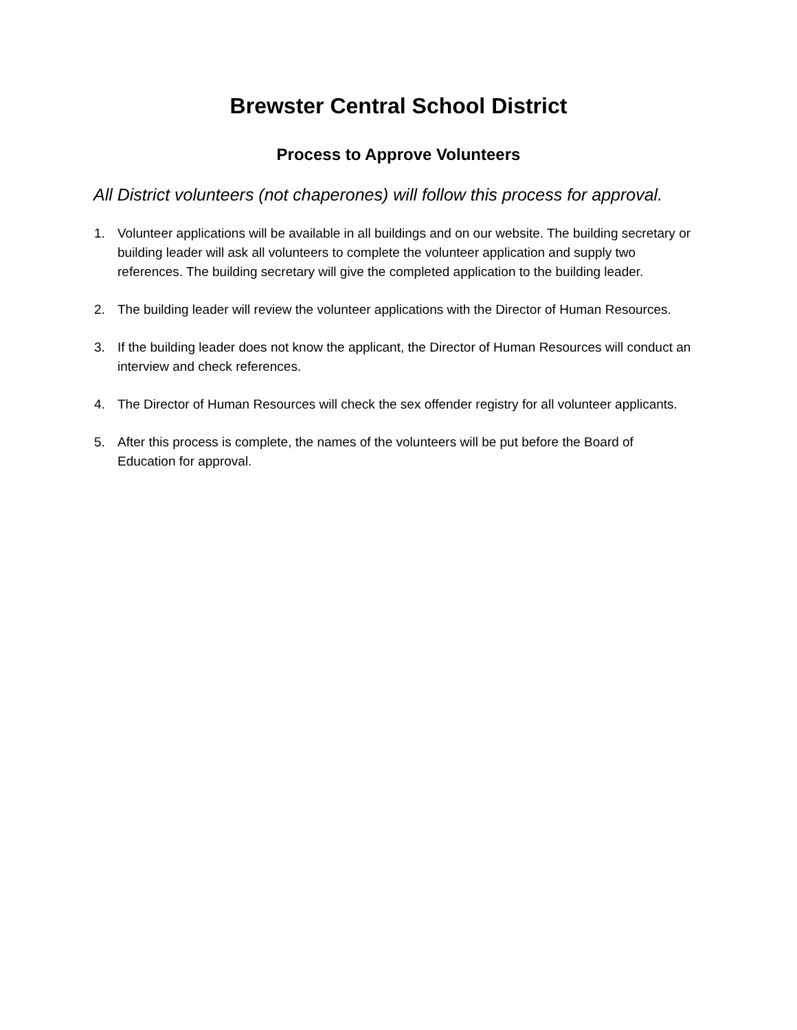Brewster Central School District
Process to Approve Volunteers
All District volunteers (not chaperones) will follow this process for approval.
1. Volunteer applications will be available in all buildings and on our website. The building secretary or building leader will ask all volunteers to complete the volunteer application and supply two references. The building secretary will give the completed application to the building leader.
2. The building leader will review the volunteer applications with the Director of Human Resources.
3. If the building leader does not know the applicant, the Director of Human Resources will conduct an interview and check references.
4. The Director of Human Resources will check the sex offender registry for all volunteer applicants.
5. After this process is complete, the names of the volunteers will be put before the Board of Education for approval.